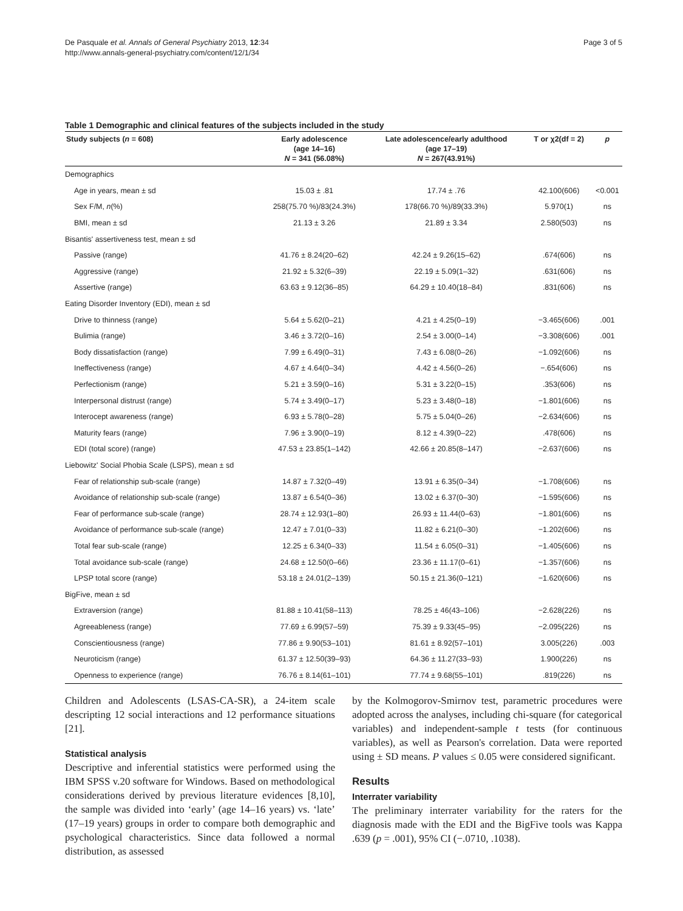De Pasquale et al. Annals of General Psychiatry 2013, 12:34
http://www.annals-general-psychiatry.com/content/12/1/34
Page 3 of 5
Table 1 Demographic and clinical features of the subjects included in the study
| Study subjects ( n = 608) | Early adolescence (age 14–16) N = 341 (56.08%) | Late adolescence/early adulthood (age 17–19) N = 267(43.91%) | T or χ2(df = 2) | p |
| --- | --- | --- | --- | --- |
| Demographics | | | | |
| Age in years, mean ± sd | 15.03 ± .81 | 17.74 ± .76 | 42.100(606) | <0.001 |
| Sex F/M, n (%) | 258(75.70 %)/83(24.3%) | 178(66.70 %)/89(33.3%) | 5.970(1) | ns |
| BMI, mean ± sd | 21.13 ± 3.26 | 21.89 ± 3.34 | 2.580(503) | ns |
| Bisantis' assertiveness test, mean ± sd | | | | |
| Passive (range) | 41.76 ± 8.24(20–62) | 42.24 ± 9.26(15–62) | .674(606) | ns |
| Aggressive (range) | 21.92 ± 5.32(6–39) | 22.19 ± 5.09(1–32) | .631(606) | ns |
| Assertive (range) | 63.63 ± 9.12(36–85) | 64.29 ± 10.40(18–84) | .831(606) | ns |
| Eating Disorder Inventory (EDI), mean ± sd | | | | |
| Drive to thinness (range) | 5.64 ± 5.62(0–21) | 4.21 ± 4.25(0–19) | −3.465(606) | .001 |
| Bulimia (range) | 3.46 ± 3.72(0–16) | 2.54 ± 3.00(0–14) | −3.308(606) | .001 |
| Body dissatisfaction (range) | 7.99 ± 6.49(0–31) | 7.43 ± 6.08(0–26) | −1.092(606) | ns |
| Ineffectiveness (range) | 4.67 ± 4.64(0–34) | 4.42 ± 4.56(0–26) | −.654(606) | ns |
| Perfectionism (range) | 5.21 ± 3.59(0–16) | 5.31 ± 3.22(0–15) | .353(606) | ns |
| Interpersonal distrust (range) | 5.74 ± 3.49(0–17) | 5.23 ± 3.48(0–18) | −1.801(606) | ns |
| Interocept awareness (range) | 6.93 ± 5.78(0–28) | 5.75 ± 5.04(0–26) | −2.634(606) | ns |
| Maturity fears (range) | 7.96 ± 3.90(0–19) | 8.12 ± 4.39(0–22) | .478(606) | ns |
| EDI (total score) (range) | 47.53 ± 23.85(1–142) | 42.66 ± 20.85(8–147) | −2.637(606) | ns |
| Liebowitz' Social Phobia Scale (LSPS), mean ± sd | | | | |
| Fear of relationship sub-scale (range) | 14.87 ± 7.32(0–49) | 13.91 ± 6.35(0–34) | −1.708(606) | ns |
| Avoidance of relationship sub-scale (range) | 13.87 ± 6.54(0–36) | 13.02 ± 6.37(0–30) | −1.595(606) | ns |
| Fear of performance sub-scale (range) | 28.74 ± 12.93(1–80) | 26.93 ± 11.44(0–63) | −1.801(606) | ns |
| Avoidance of performance sub-scale (range) | 12.47 ± 7.01(0–33) | 11.82 ± 6.21(0–30) | −1.202(606) | ns |
| Total fear sub-scale (range) | 12.25 ± 6.34(0–33) | 11.54 ± 6.05(0–31) | −1.405(606) | ns |
| Total avoidance sub-scale (range) | 24.68 ± 12.50(0–66) | 23.36 ± 11.17(0–61) | −1.357(606) | ns |
| LPSP total score (range) | 53.18 ± 24.01(2–139) | 50.15 ± 21.36(0–121) | −1.620(606) | ns |
| BigFive, mean ± sd | | | | |
| Extraversion (range) | 81.88 ± 10.41(58–113) | 78.25 ± 46(43–106) | −2.628(226) | ns |
| Agreeableness (range) | 77.69 ± 6.99(57–59) | 75.39 ± 9.33(45–95) | −2.095(226) | ns |
| Conscientiousness (range) | 77.86 ± 9.90(53–101) | 81.61 ± 8.92(57–101) | 3.005(226) | .003 |
| Neuroticism (range) | 61.37 ± 12.50(39–93) | 64.36 ± 11.27(33–93) | 1.900(226) | ns |
| Openness to experience (range) | 76.76 ± 8.14(61–101) | 77.74 ± 9.68(55–101) | .819(226) | ns |
Children and Adolescents (LSAS-CA-SR), a 24-item scale descripting 12 social interactions and 12 performance situations [21].
Statistical analysis
Descriptive and inferential statistics were performed using the IBM SPSS v.20 software for Windows. Based on methodological considerations derived by previous literature evidences [8,10], the sample was divided into ‘early’ (age 14–16 years) vs. ‘late’ (17–19 years) groups in order to compare both demographic and psychological characteristics. Since data followed a normal distribution, as assessed
by the Kolmogorov-Smirnov test, parametric procedures were adopted across the analyses, including chi-square (for categorical variables) and independent-sample t tests (for continuous variables), as well as Pearson's correlation. Data were reported using ± SD means. P values ≤ 0.05 were considered significant.
Results
Interrater variability
The preliminary interrater variability for the raters for the diagnosis made with the EDI and the BigFive tools was Kappa .639 (p = .001), 95% CI (−.0710, .1038).